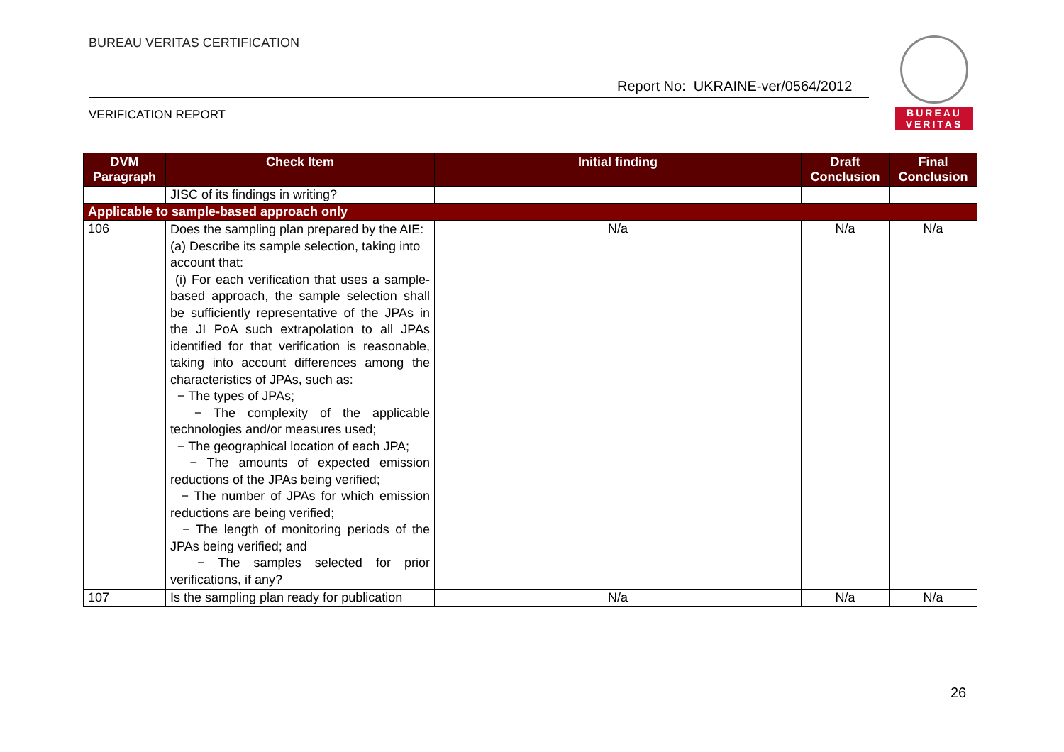BUREAU VERITAS CERTIFICATION
BUREAU
VERITAS
Report No: UKRAINE-ver/0564/2012
VERIFICATION REPORT
| DVM Paragraph | Check Item | Initial finding | Draft Conclusion | Final Conclusion |
| --- | --- | --- | --- | --- |
| | JISC of its findings in writing? | | | |
| Applicable to sample-based approach only | | | | |
| 106 | Does the sampling plan prepared by the AIE: (a) Describe its sample selection, taking into account that: (i) For each verification that uses a sample-based approach, the sample selection shall be sufficiently representative of the JPAs in the JI PoA such extrapolation to all JPAs identified for that verification is reasonable, taking into account differences among the characteristics of JPAs, such as: − The types of JPAs; − The complexity of the applicable technologies and/or measures used; − The geographical location of each JPA; − The amounts of expected emission reductions of the JPAs being verified; − The number of JPAs for which emission reductions are being verified; − The length of monitoring periods of the JPAs being verified; and − The samples selected for prior verifications, if any? | N/a | N/a | N/a |
| 107 | Is the sampling plan ready for publication | N/a | N/a | N/a |
26